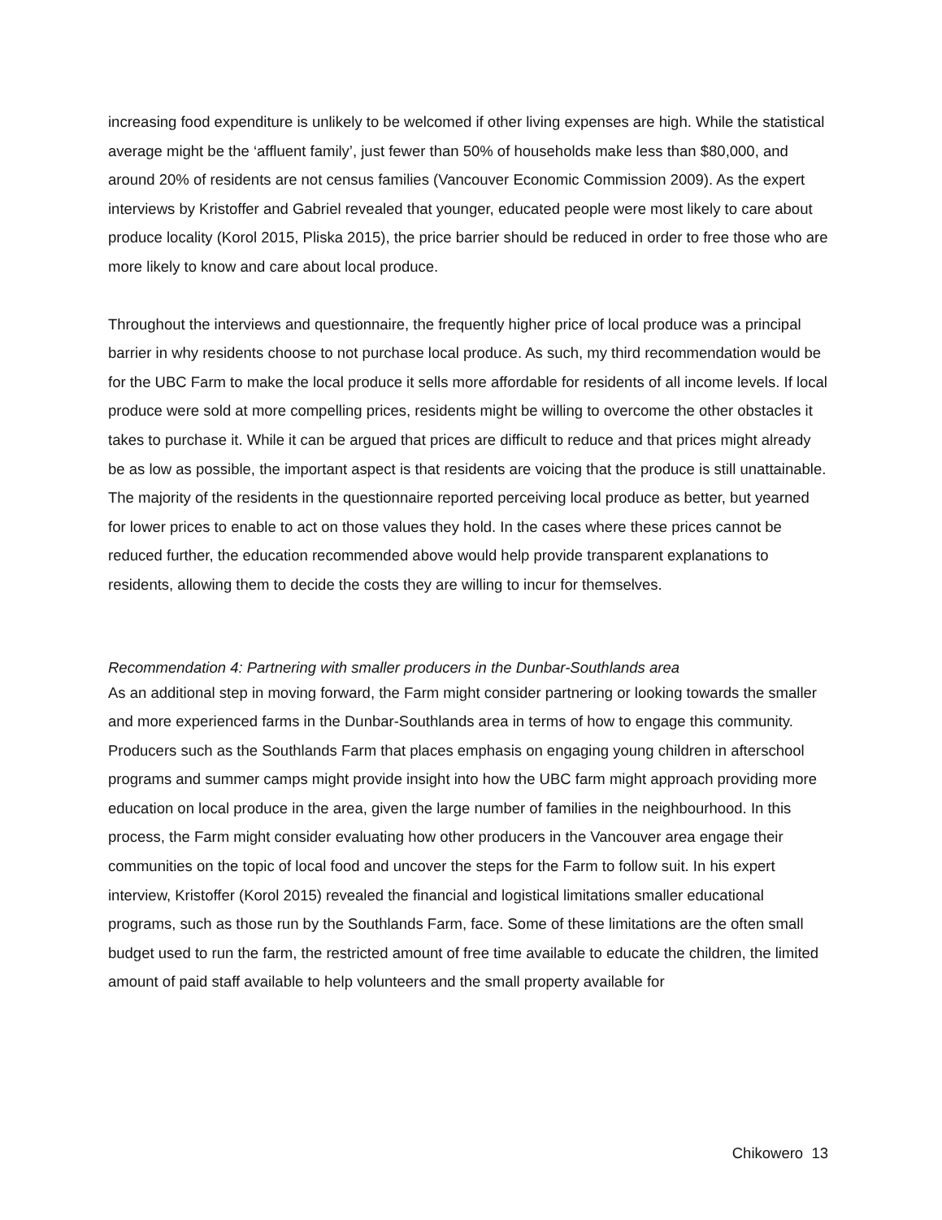increasing food expenditure is unlikely to be welcomed if other living expenses are high. While the statistical average might be the ‘affluent family’, just fewer than 50% of households make less than $80,000, and around 20% of residents are not census families (Vancouver Economic Commission 2009). As the expert interviews by Kristoffer and Gabriel revealed that younger, educated people were most likely to care about produce locality (Korol 2015, Pliska 2015), the price barrier should be reduced in order to free those who are more likely to know and care about local produce.
Throughout the interviews and questionnaire, the frequently higher price of local produce was a principal barrier in why residents choose to not purchase local produce. As such, my third recommendation would be for the UBC Farm to make the local produce it sells more affordable for residents of all income levels. If local produce were sold at more compelling prices, residents might be willing to overcome the other obstacles it takes to purchase it. While it can be argued that prices are difficult to reduce and that prices might already be as low as possible, the important aspect is that residents are voicing that the produce is still unattainable. The majority of the residents in the questionnaire reported perceiving local produce as better, but yearned for lower prices to enable to act on those values they hold. In the cases where these prices cannot be reduced further, the education recommended above would help provide transparent explanations to residents, allowing them to decide the costs they are willing to incur for themselves.
Recommendation 4: Partnering with smaller producers in the Dunbar-Southlands area
As an additional step in moving forward, the Farm might consider partnering or looking towards the smaller and more experienced farms in the Dunbar-Southlands area in terms of how to engage this community. Producers such as the Southlands Farm that places emphasis on engaging young children in afterschool programs and summer camps might provide insight into how the UBC farm might approach providing more education on local produce in the area, given the large number of families in the neighbourhood. In this process, the Farm might consider evaluating how other producers in the Vancouver area engage their communities on the topic of local food and uncover the steps for the Farm to follow suit. In his expert interview, Kristoffer (Korol 2015) revealed the financial and logistical limitations smaller educational programs, such as those run by the Southlands Farm, face. Some of these limitations are the often small budget used to run the farm, the restricted amount of free time available to educate the children, the limited amount of paid staff available to help volunteers and the small property available for
Chikowero 13